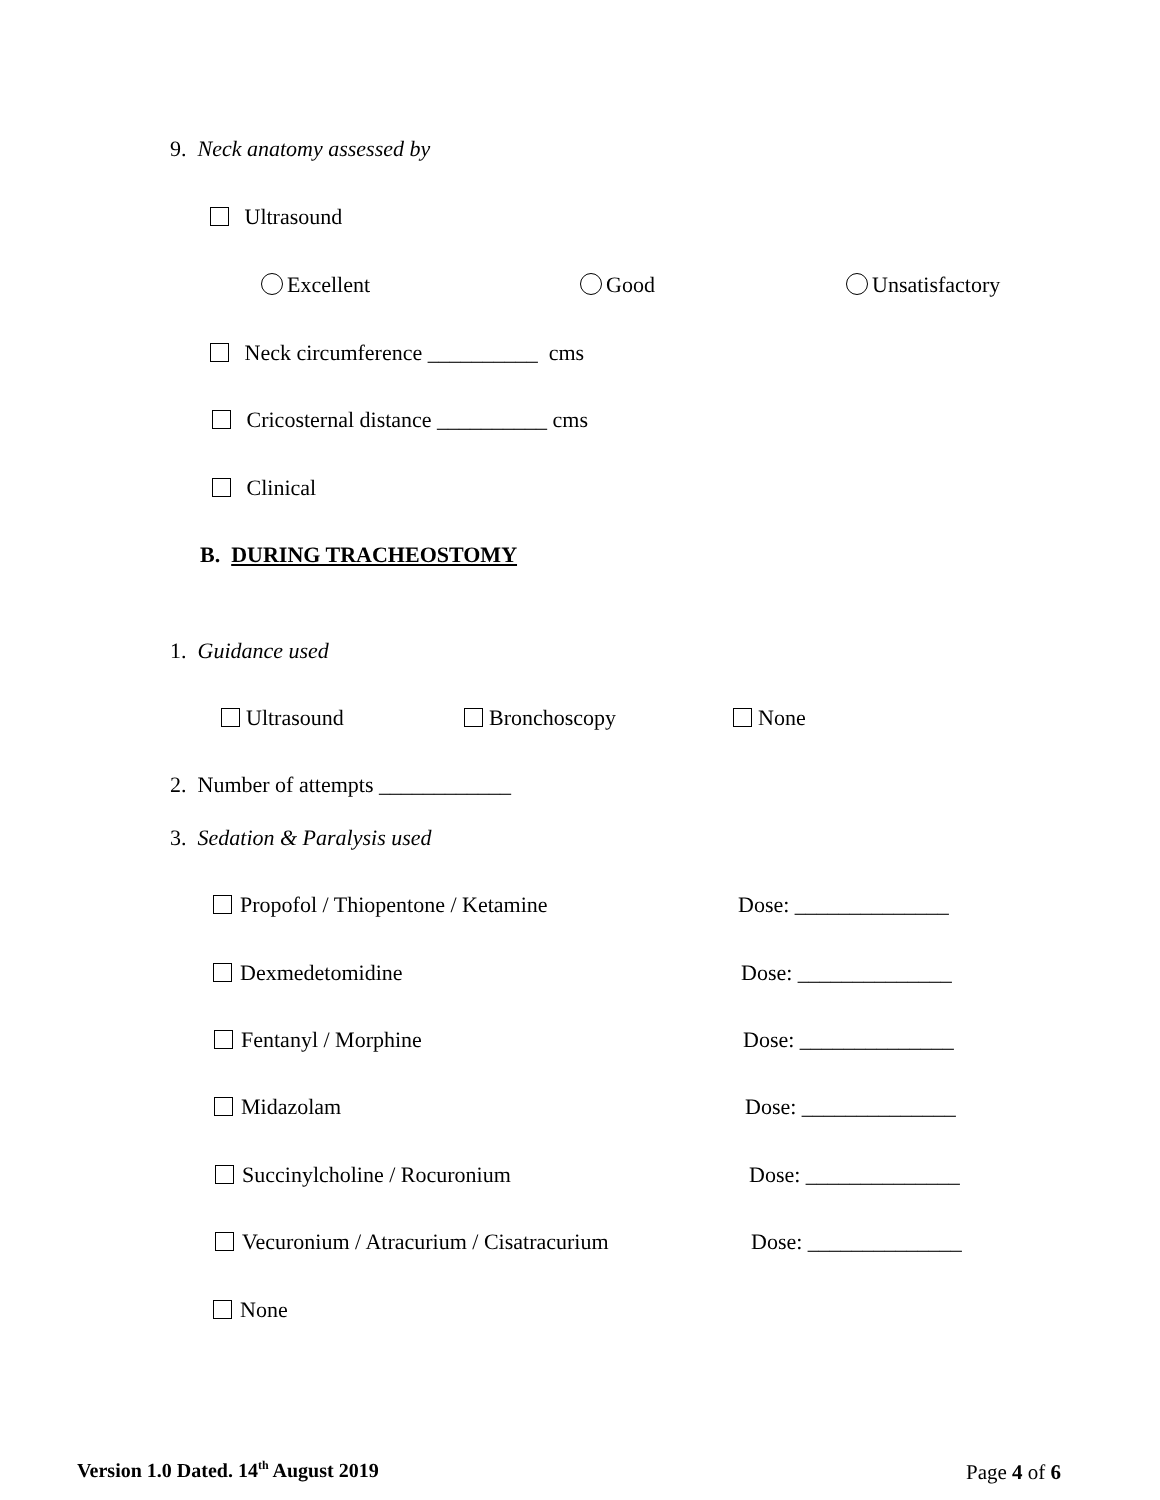9. Neck anatomy assessed by
Ultrasound
Excellent Good Unsatisfactory
Neck circumference __________ cms
Cricosternal distance __________ cms
Clinical
B. DURING TRACHEOSTOMY
1. Guidance used
Ultrasound Bronchoscopy None
2. Number of attempts ____________
3. Sedation & Paralysis used
Propofol / Thiopentone / Ketamine Dose: ______________
Dexmedetomidine Dose: ______________
Fentanyl / Morphine Dose: ______________
Midazolam Dose: ______________
Succinylcholine / Rocuronium Dose: ______________
Vecuronium / Atracurium / Cisatracurium Dose: ______________
None
Version 1.0 Dated. 14<sup>th</sup> August 2019 Page 4 of 6